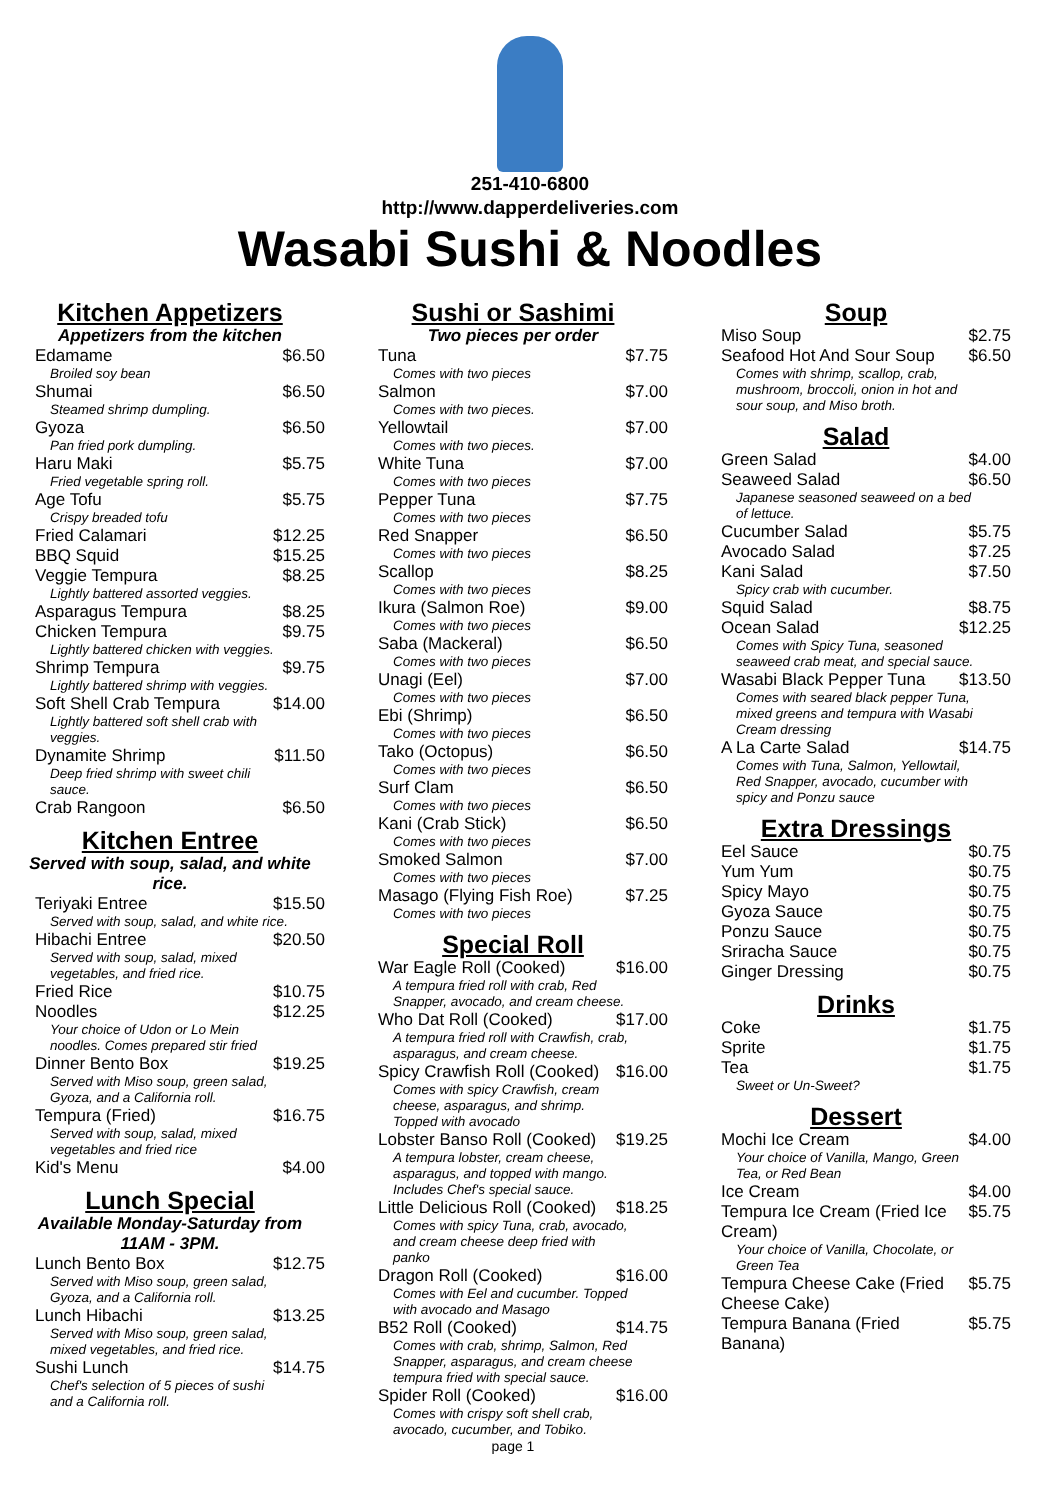251-410-6800
http://www.dapperdeliveries.com
Wasabi Sushi & Noodles
Kitchen Appetizers
Appetizers from the kitchen
Edamame $6.50
Broiled soy bean
Shumai $6.50
Steamed shrimp dumpling.
Gyoza $6.50
Pan fried pork dumpling.
Haru Maki $5.75
Fried vegetable spring roll.
Age Tofu $5.75
Crispy breaded tofu
Fried Calamari $12.25
BBQ Squid $15.25
Veggie Tempura $8.25
Lightly battered assorted veggies.
Asparagus Tempura $8.25
Chicken Tempura $9.75
Lightly battered chicken with veggies.
Shrimp Tempura $9.75
Lightly battered shrimp with veggies.
Soft Shell Crab Tempura $14.00
Lightly battered soft shell crab with veggies.
Dynamite Shrimp $11.50
Deep fried shrimp with sweet chili sauce.
Crab Rangoon $6.50
Kitchen Entree
Served with soup, salad, and white rice.
Teriyaki Entree $15.50
Served with soup, salad, and white rice.
Hibachi Entree $20.50
Served with soup, salad, mixed vegetables, and fried rice.
Fried Rice $10.75
Noodles $12.25
Your choice of Udon or Lo Mein noodles. Comes prepared stir fried
Dinner Bento Box $19.25
Served with Miso soup, green salad, Gyoza, and a California roll.
Tempura (Fried) $16.75
Served with soup, salad, mixed vegetables and fried rice
Kid's Menu $4.00
Lunch Special
Available Monday-Saturday from 11AM - 3PM.
Lunch Bento Box $12.75
Served with Miso soup, green salad, Gyoza, and a California roll.
Lunch Hibachi $13.25
Served with Miso soup, green salad, mixed vegetables, and fried rice.
Sushi Lunch $14.75
Chef's selection of 5 pieces of sushi and a California roll.
Sushi or Sashimi
Two pieces per order
Tuna $7.75
Comes with two pieces
Salmon $7.00
Comes with two pieces.
Yellowtail $7.00
Comes with two pieces.
White Tuna $7.00
Comes with two pieces
Pepper Tuna $7.75
Comes with two pieces
Red Snapper $6.50
Comes with two pieces
Scallop $8.25
Comes with two pieces
Ikura (Salmon Roe) $9.00
Comes with two pieces
Saba (Mackeral) $6.50
Comes with two pieces
Unagi (Eel) $7.00
Comes with two pieces
Ebi (Shrimp) $6.50
Comes with two pieces
Tako (Octopus) $6.50
Comes with two pieces
Surf Clam $6.50
Comes with two pieces
Kani (Crab Stick) $6.50
Comes with two pieces
Smoked Salmon $7.00
Comes with two pieces
Masago (Flying Fish Roe) $7.25
Comes with two pieces
Special Roll
War Eagle Roll (Cooked) $16.00
A tempura fried roll with crab, Red Snapper, avocado, and cream cheese.
Who Dat Roll (Cooked) $17.00
A tempura fried roll with Crawfish, crab, asparagus, and cream cheese.
Spicy Crawfish Roll (Cooked) $16.00
Comes with spicy Crawfish, cream cheese, asparagus, and shrimp. Topped with avocado
Lobster Banso Roll (Cooked) $19.25
A tempura lobster, cream cheese, asparagus, and topped with mango. Includes Chef's special sauce.
Little Delicious Roll (Cooked) $18.25
Comes with spicy Tuna, crab, avocado, and cream cheese deep fried with panko
Dragon Roll (Cooked) $16.00
Comes with Eel and cucumber. Topped with avocado and Masago
B52 Roll (Cooked) $14.75
Comes with crab, shrimp, Salmon, Red Snapper, asparagus, and cream cheese tempura fried with special sauce.
Spider Roll (Cooked) $16.00
Comes with crispy soft shell crab, avocado, cucumber, and Tobiko.
page 1
Soup
Miso Soup $2.75
Seafood Hot And Sour Soup $6.50
Comes with shrimp, scallop, crab, mushroom, broccoli, onion in hot and sour soup, and Miso broth.
Salad
Green Salad $4.00
Seaweed Salad $6.50
Japanese seasoned seaweed on a bed of lettuce.
Cucumber Salad $5.75
Avocado Salad $7.25
Kani Salad $7.50
Spicy crab with cucumber.
Squid Salad $8.75
Ocean Salad $12.25
Comes with Spicy Tuna, seasoned seaweed crab meat, and special sauce.
Wasabi Black Pepper Tuna $13.50
Comes with seared black pepper Tuna, mixed greens and tempura with Wasabi Cream dressing
A La Carte Salad $14.75
Comes with Tuna, Salmon, Yellowtail, Red Snapper, avocado, cucumber with spicy and Ponzu sauce
Extra Dressings
Eel Sauce $0.75
Yum Yum $0.75
Spicy Mayo $0.75
Gyoza Sauce $0.75
Ponzu Sauce $0.75
Sriracha Sauce $0.75
Ginger Dressing $0.75
Drinks
Coke $1.75
Sprite $1.75
Tea $1.75
Sweet or Un-Sweet?
Dessert
Mochi Ice Cream $4.00
Your choice of Vanilla, Mango, Green Tea, or Red Bean
Ice Cream $4.00
Tempura Ice Cream (Fried Ice Cream) $5.75
Your choice of Vanilla, Chocolate, or Green Tea
Tempura Cheese Cake (Fried Cheese Cake) $5.75
Tempura Banana (Fried Banana) $5.75